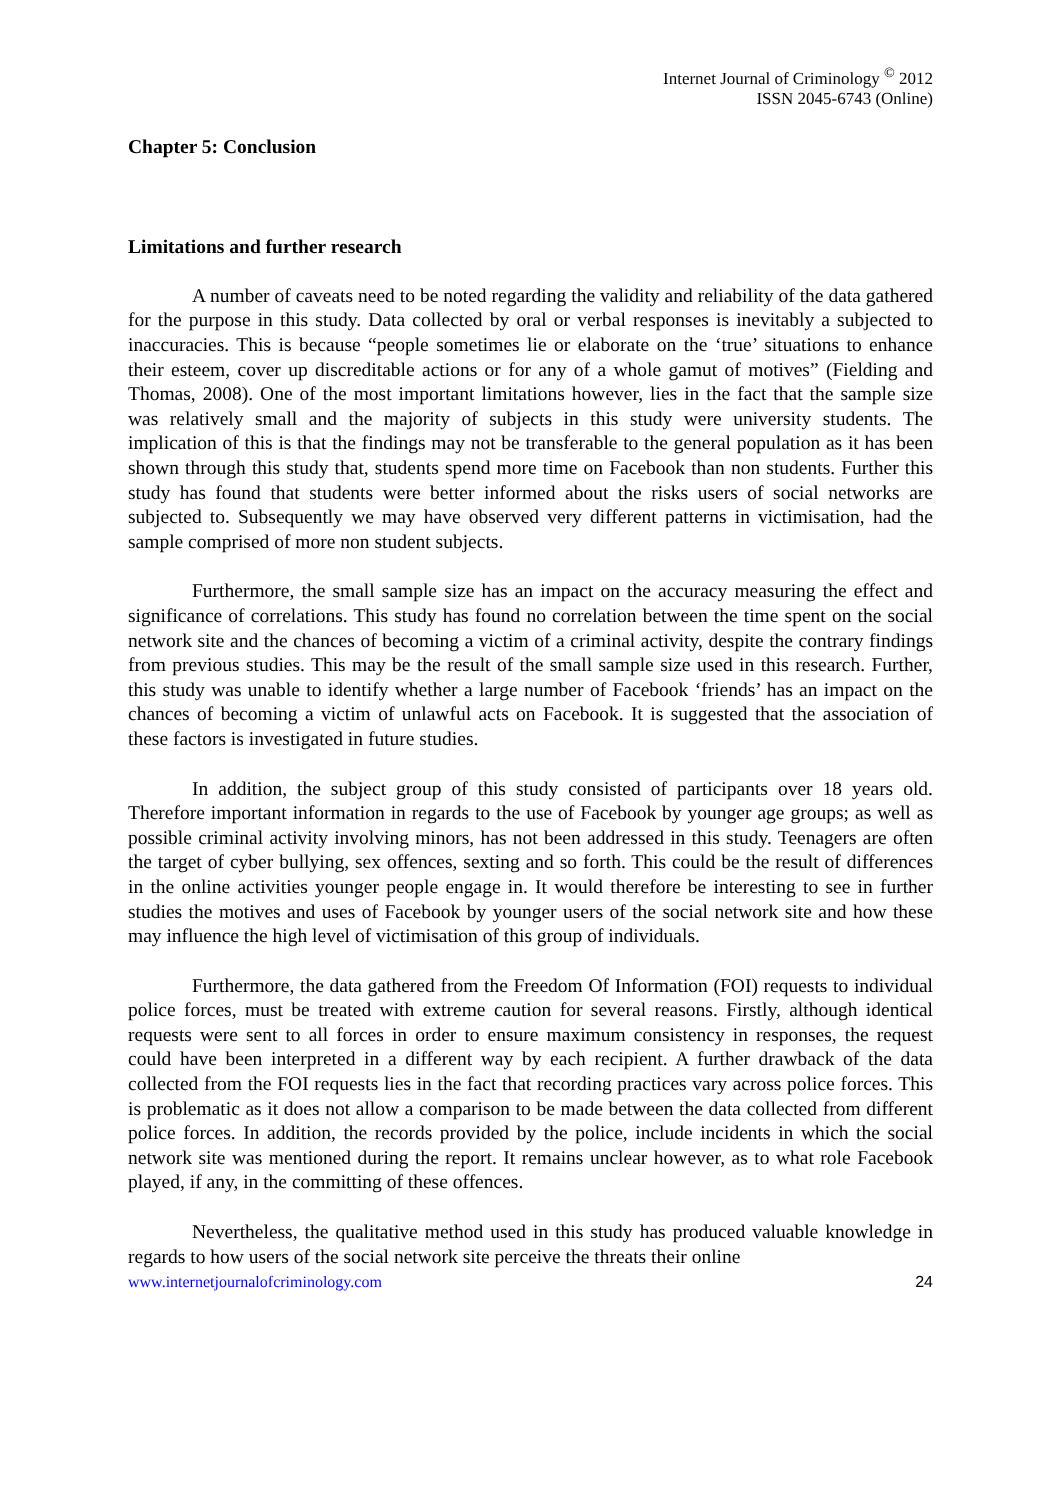Internet Journal of Criminology <sup>©</sup> 2012
ISSN 2045-6743 (Online)
Chapter 5: Conclusion
Limitations and further research
A number of caveats need to be noted regarding the validity and reliability of the data gathered for the purpose in this study. Data collected by oral or verbal responses is inevitably a subjected to inaccuracies. This is because “people sometimes lie or elaborate on the ‘true’ situations to enhance their esteem, cover up discreditable actions or for any of a whole gamut of motives” (Fielding and Thomas, 2008). One of the most important limitations however, lies in the fact that the sample size was relatively small and the majority of subjects in this study were university students. The implication of this is that the findings may not be transferable to the general population as it has been shown through this study that, students spend more time on Facebook than non students. Further this study has found that students were better informed about the risks users of social networks are subjected to. Subsequently we may have observed very different patterns in victimisation, had the sample comprised of more non student subjects.
Furthermore, the small sample size has an impact on the accuracy measuring the effect and significance of correlations. This study has found no correlation between the time spent on the social network site and the chances of becoming a victim of a criminal activity, despite the contrary findings from previous studies. This may be the result of the small sample size used in this research. Further, this study was unable to identify whether a large number of Facebook ‘friends’ has an impact on the chances of becoming a victim of unlawful acts on Facebook. It is suggested that the association of these factors is investigated in future studies.
In addition, the subject group of this study consisted of participants over 18 years old. Therefore important information in regards to the use of Facebook by younger age groups; as well as possible criminal activity involving minors, has not been addressed in this study. Teenagers are often the target of cyber bullying, sex offences, sexting and so forth. This could be the result of differences in the online activities younger people engage in. It would therefore be interesting to see in further studies the motives and uses of Facebook by younger users of the social network site and how these may influence the high level of victimisation of this group of individuals.
Furthermore, the data gathered from the Freedom Of Information (FOI) requests to individual police forces, must be treated with extreme caution for several reasons. Firstly, although identical requests were sent to all forces in order to ensure maximum consistency in responses, the request could have been interpreted in a different way by each recipient. A further drawback of the data collected from the FOI requests lies in the fact that recording practices vary across police forces. This is problematic as it does not allow a comparison to be made between the data collected from different police forces. In addition, the records provided by the police, include incidents in which the social network site was mentioned during the report. It remains unclear however, as to what role Facebook played, if any, in the committing of these offences.
Nevertheless, the qualitative method used in this study has produced valuable knowledge in regards to how users of the social network site perceive the threats their online
www.internetjournalofcriminology.com 24